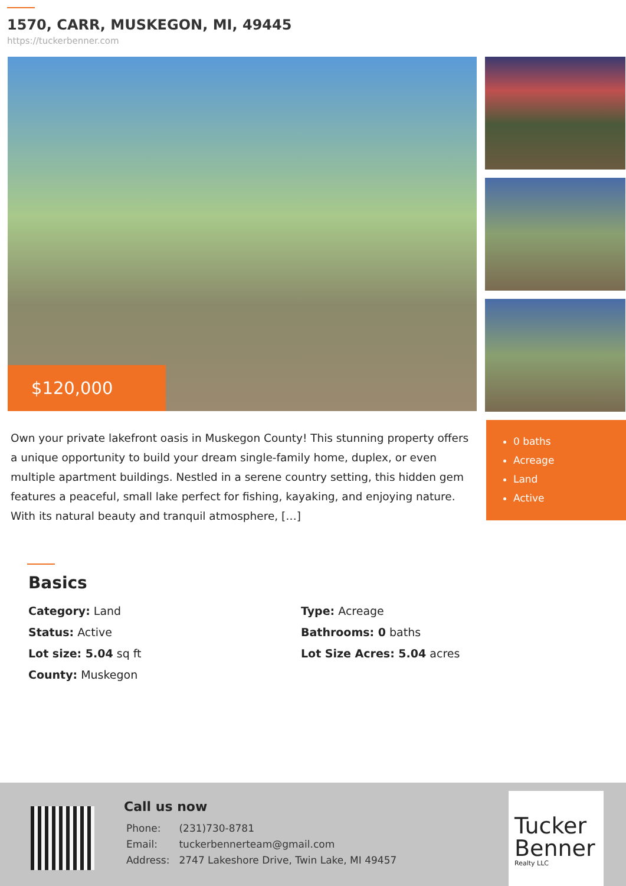1570, CARR, MUSKEGON, MI, 49445
https://tuckerbenner.com
$120,000
Own your private lakefront oasis in Muskegon County! This stunning property offers a unique opportunity to build your dream single-family home, duplex, or even multiple apartment buildings. Nestled in a serene country setting, this hidden gem features a peaceful, small lake perfect for fishing, kayaking, and enjoying nature. With its natural beauty and tranquil atmosphere, […]
0 baths
Acreage
Land
Active
Basics
| Category: Land | Type: Acreage |
| Status: Active | Bathrooms: 0 baths |
| Lot size: 5.04 sq ft | Lot Size Acres: 5.04 acres |
| County: Muskegon | |
Call us now
| Phone: | (231)730-8781 |
| Email: | tuckerbennerteam@gmail.com |
| Address: | 2747 Lakeshore Drive, Twin Lake, MI 49457 |
Tucker Benner
Realty LLC